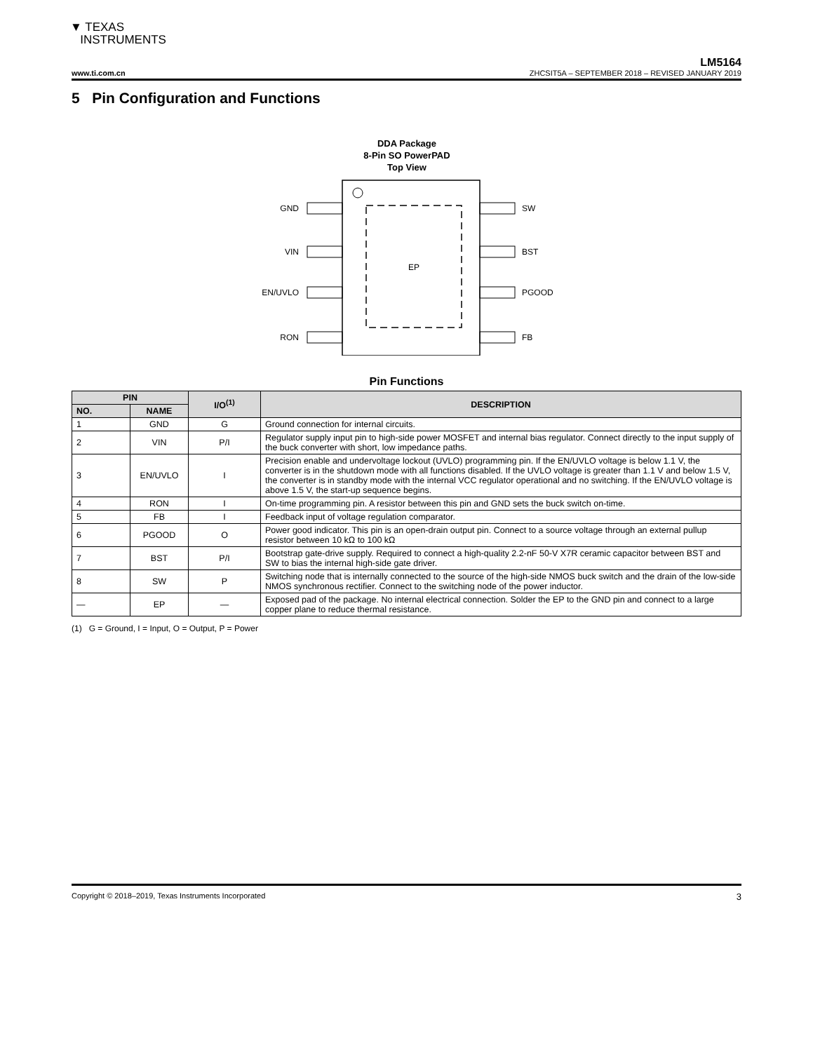▼ TEXAS
INSTRUMENTS
LM5164
www.ti.com.cn ZHCSIT5A – SEPTEMBER 2018 – REVISED JANUARY 2019
5 Pin Configuration and Functions
DDA Package
8-Pin SO PowerPAD
Top View
EP
GND
VIN
EN/UVLO
RON
SW
BST
PGOOD
FB
Pin Functions
| PIN | | I/O<sup>(1)</sup> | DESCRIPTION |
| --- | --- | --- | --- |
| NO. | NAME | | |
| 1 | GND | G | Ground connection for internal circuits. |
| 2 | VIN | P/I | Regulator supply input pin to high-side power MOSFET and internal bias regulator. Connect directly to the input supply of the buck converter with short, low impedance paths. |
| 3 | EN/UVLO | I | Precision enable and undervoltage lockout (UVLO) programming pin. If the EN/UVLO voltage is below 1.1 V, the converter is in the shutdown mode with all functions disabled. If the UVLO voltage is greater than 1.1 V and below 1.5 V, the converter is in standby mode with the internal VCC regulator operational and no switching. If the EN/UVLO voltage is above 1.5 V, the start-up sequence begins. |
| 4 | RON | I | On-time programming pin. A resistor between this pin and GND sets the buck switch on-time. |
| 5 | FB | I | Feedback input of voltage regulation comparator. |
| 6 | PGOOD | O | Power good indicator. This pin is an open-drain output pin. Connect to a source voltage through an external pullup resistor between 10 kΩ to 100 kΩ |
| 7 | BST | P/I | Bootstrap gate-drive supply. Required to connect a high-quality 2.2-nF 50-V X7R ceramic capacitor between BST and SW to bias the internal high-side gate driver. |
| 8 | SW | P | Switching node that is internally connected to the source of the high-side NMOS buck switch and the drain of the low-side NMOS synchronous rectifier. Connect to the switching node of the power inductor. |
| — | EP | — | Exposed pad of the package. No internal electrical connection. Solder the EP to the GND pin and connect to a large copper plane to reduce thermal resistance. |
(1) G = Ground, I = Input, O = Output, P = Power
Copyright © 2018–2019, Texas Instruments Incorporated 3